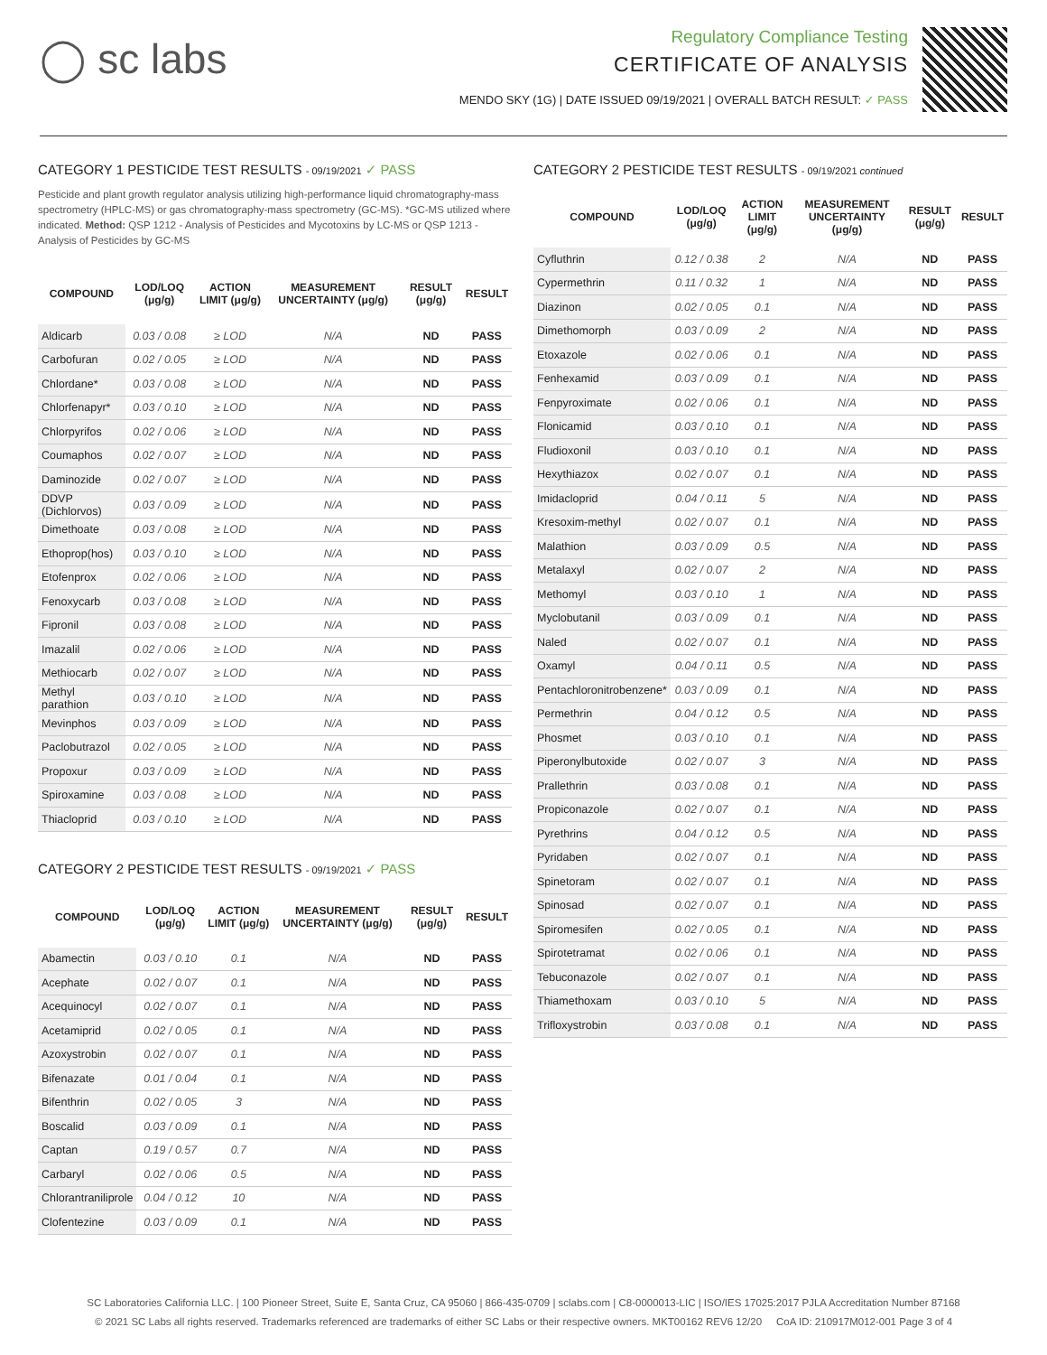◯ sc labs
Regulatory Compliance Testing
CERTIFICATE OF ANALYSIS
MENDO SKY (1G) | DATE ISSUED 09/19/2021 | OVERALL BATCH RESULT: ✓ PASS
CATEGORY 1 PESTICIDE TEST RESULTS - 09/19/2021 ✓ PASS
Pesticide and plant growth regulator analysis utilizing high-performance liquid chromatography-mass spectrometry (HPLC-MS) or gas chromatography-mass spectrometry (GC-MS). *GC-MS utilized where indicated. Method: QSP 1212 - Analysis of Pesticides and Mycotoxins by LC-MS or QSP 1213 - Analysis of Pesticides by GC-MS
| COMPOUND | LOD/LOQ (μg/g) | ACTION LIMIT (μg/g) | MEASUREMENT UNCERTAINTY (μg/g) | RESULT (μg/g) | RESULT |
| --- | --- | --- | --- | --- | --- |
| Aldicarb | 0.03 / 0.08 | ≥ LOD | N/A | ND | PASS |
| Carbofuran | 0.02 / 0.05 | ≥ LOD | N/A | ND | PASS |
| Chlordane* | 0.03 / 0.08 | ≥ LOD | N/A | ND | PASS |
| Chlorfenapyr* | 0.03 / 0.10 | ≥ LOD | N/A | ND | PASS |
| Chlorpyrifos | 0.02 / 0.06 | ≥ LOD | N/A | ND | PASS |
| Coumaphos | 0.02 / 0.07 | ≥ LOD | N/A | ND | PASS |
| Daminozide | 0.02 / 0.07 | ≥ LOD | N/A | ND | PASS |
| DDVP (Dichlorvos) | 0.03 / 0.09 | ≥ LOD | N/A | ND | PASS |
| Dimethoate | 0.03 / 0.08 | ≥ LOD | N/A | ND | PASS |
| Ethoprop(hos) | 0.03 / 0.10 | ≥ LOD | N/A | ND | PASS |
| Etofenprox | 0.02 / 0.06 | ≥ LOD | N/A | ND | PASS |
| Fenoxycarb | 0.03 / 0.08 | ≥ LOD | N/A | ND | PASS |
| Fipronil | 0.03 / 0.08 | ≥ LOD | N/A | ND | PASS |
| Imazalil | 0.02 / 0.06 | ≥ LOD | N/A | ND | PASS |
| Methiocarb | 0.02 / 0.07 | ≥ LOD | N/A | ND | PASS |
| Methyl parathion | 0.03 / 0.10 | ≥ LOD | N/A | ND | PASS |
| Mevinphos | 0.03 / 0.09 | ≥ LOD | N/A | ND | PASS |
| Paclobutrazol | 0.02 / 0.05 | ≥ LOD | N/A | ND | PASS |
| Propoxur | 0.03 / 0.09 | ≥ LOD | N/A | ND | PASS |
| Spiroxamine | 0.03 / 0.08 | ≥ LOD | N/A | ND | PASS |
| Thiacloprid | 0.03 / 0.10 | ≥ LOD | N/A | ND | PASS |
CATEGORY 2 PESTICIDE TEST RESULTS - 09/19/2021 ✓ PASS
| COMPOUND | LOD/LOQ (μg/g) | ACTION LIMIT (μg/g) | MEASUREMENT UNCERTAINTY (μg/g) | RESULT (μg/g) | RESULT |
| --- | --- | --- | --- | --- | --- |
| Abamectin | 0.03 / 0.10 | 0.1 | N/A | ND | PASS |
| Acephate | 0.02 / 0.07 | 0.1 | N/A | ND | PASS |
| Acequinocyl | 0.02 / 0.07 | 0.1 | N/A | ND | PASS |
| Acetamiprid | 0.02 / 0.05 | 0.1 | N/A | ND | PASS |
| Azoxystrobin | 0.02 / 0.07 | 0.1 | N/A | ND | PASS |
| Bifenazate | 0.01 / 0.04 | 0.1 | N/A | ND | PASS |
| Bifenthrin | 0.02 / 0.05 | 3 | N/A | ND | PASS |
| Boscalid | 0.03 / 0.09 | 0.1 | N/A | ND | PASS |
| Captan | 0.19 / 0.57 | 0.7 | N/A | ND | PASS |
| Carbaryl | 0.02 / 0.06 | 0.5 | N/A | ND | PASS |
| Chlorantraniliprole | 0.04 / 0.12 | 10 | N/A | ND | PASS |
| Clofentezine | 0.03 / 0.09 | 0.1 | N/A | ND | PASS |
CATEGORY 2 PESTICIDE TEST RESULTS - 09/19/2021 continued
| COMPOUND | LOD/LOQ (μg/g) | ACTION LIMIT (μg/g) | MEASUREMENT UNCERTAINTY (μg/g) | RESULT (μg/g) | RESULT |
| --- | --- | --- | --- | --- | --- |
| Cyfluthrin | 0.12 / 0.38 | 2 | N/A | ND | PASS |
| Cypermethrin | 0.11 / 0.32 | 1 | N/A | ND | PASS |
| Diazinon | 0.02 / 0.05 | 0.1 | N/A | ND | PASS |
| Dimethomorph | 0.03 / 0.09 | 2 | N/A | ND | PASS |
| Etoxazole | 0.02 / 0.06 | 0.1 | N/A | ND | PASS |
| Fenhexamid | 0.03 / 0.09 | 0.1 | N/A | ND | PASS |
| Fenpyroximate | 0.02 / 0.06 | 0.1 | N/A | ND | PASS |
| Flonicamid | 0.03 / 0.10 | 0.1 | N/A | ND | PASS |
| Fludioxonil | 0.03 / 0.10 | 0.1 | N/A | ND | PASS |
| Hexythiazox | 0.02 / 0.07 | 0.1 | N/A | ND | PASS |
| Imidacloprid | 0.04 / 0.11 | 5 | N/A | ND | PASS |
| Kresoxim-methyl | 0.02 / 0.07 | 0.1 | N/A | ND | PASS |
| Malathion | 0.03 / 0.09 | 0.5 | N/A | ND | PASS |
| Metalaxyl | 0.02 / 0.07 | 2 | N/A | ND | PASS |
| Methomyl | 0.03 / 0.10 | 1 | N/A | ND | PASS |
| Myclobutanil | 0.03 / 0.09 | 0.1 | N/A | ND | PASS |
| Naled | 0.02 / 0.07 | 0.1 | N/A | ND | PASS |
| Oxamyl | 0.04 / 0.11 | 0.5 | N/A | ND | PASS |
| Pentachloronitrobenzene* | 0.03 / 0.09 | 0.1 | N/A | ND | PASS |
| Permethrin | 0.04 / 0.12 | 0.5 | N/A | ND | PASS |
| Phosmet | 0.03 / 0.10 | 0.1 | N/A | ND | PASS |
| Piperonylbutoxide | 0.02 / 0.07 | 3 | N/A | ND | PASS |
| Prallethrin | 0.03 / 0.08 | 0.1 | N/A | ND | PASS |
| Propiconazole | 0.02 / 0.07 | 0.1 | N/A | ND | PASS |
| Pyrethrins | 0.04 / 0.12 | 0.5 | N/A | ND | PASS |
| Pyridaben | 0.02 / 0.07 | 0.1 | N/A | ND | PASS |
| Spinetoram | 0.02 / 0.07 | 0.1 | N/A | ND | PASS |
| Spinosad | 0.02 / 0.07 | 0.1 | N/A | ND | PASS |
| Spiromesifen | 0.02 / 0.05 | 0.1 | N/A | ND | PASS |
| Spirotetramat | 0.02 / 0.06 | 0.1 | N/A | ND | PASS |
| Tebuconazole | 0.02 / 0.07 | 0.1 | N/A | ND | PASS |
| Thiamethoxam | 0.03 / 0.10 | 5 | N/A | ND | PASS |
| Trifloxystrobin | 0.03 / 0.08 | 0.1 | N/A | ND | PASS |
SC Laboratories California LLC. | 100 Pioneer Street, Suite E, Santa Cruz, CA 95060 | 866-435-0709 | sclabs.com | C8-0000013-LIC | ISO/IES 17025:2017 PJLA Accreditation Number 87168
© 2021 SC Labs all rights reserved. Trademarks referenced are trademarks of either SC Labs or their respective owners. MKT00162 REV6 12/20 CoA ID: 210917M012-001 Page 3 of 4